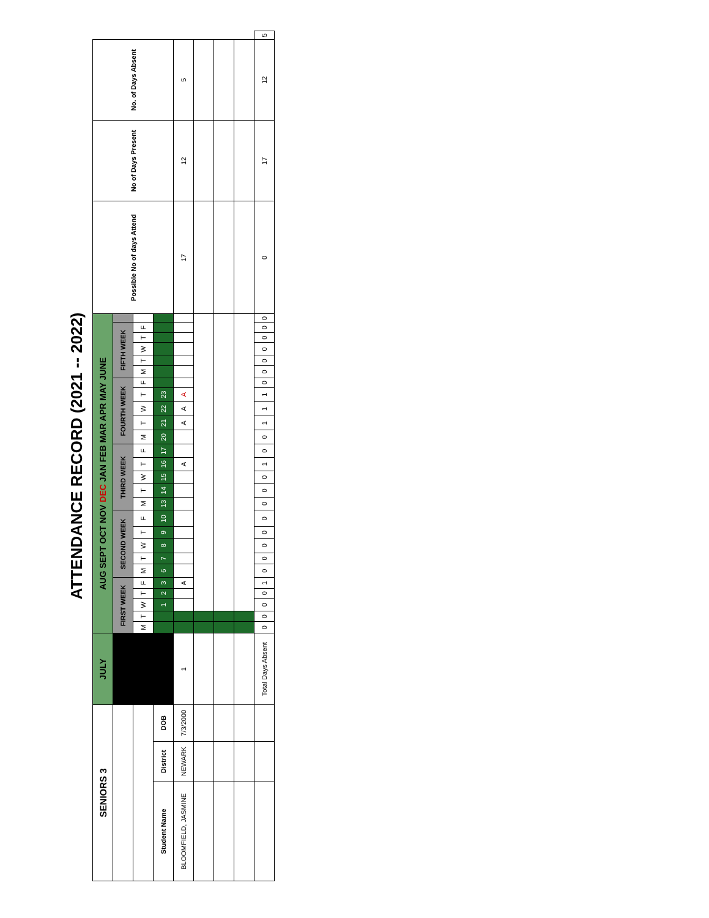ATTENDANCE RECORD (2021 -- 2022)
| SENIORS 3 | | | JULY | AUG SEPT OCT NOV DEC JAN FEB MAR APR MAY JUNE | | | | | | | | | | | | | | | | | | | | | | | | | | Possible No of days Attend | No of Days Present | No. of Days Absent | |
| --- | --- | --- | --- | --- | --- | --- | --- | --- | --- | --- | --- | --- | --- | --- | --- | --- | --- | --- | --- | --- | --- | --- | --- | --- | --- | --- | --- | --- | --- | --- | --- | --- | --- |
| | | | | FIRST WEEK | | | | | SECOND WEEK | | | | | THIRD WEEK | | | | | FOURTH WEEK | | | | | FIFTH WEEK | | | | | | | | | |
| | | | | M | T | W | T | F | M | T | W | T | F | M | T | W | T | F | M | T | W | T | F | M | T | W | T | F | | | | | |
| Student Name | District | DOB | | | | 1 | 2 | 3 | 6 | 7 | 8 | 9 | 10 | 13 | 14 | 15 | 16 | 17 | 20 | 21 | 22 | 23 | | | | | | | | | | | |
| BLOOMFIELD, JASMINE | NEWARK | 7/3/2000 | 1 | | | | | A | | | | | | | | | A | | | A | A | A | | | | | | | | 17 | 12 | 5 | |
| | | | Total Days Absent | 0 | 0 | 0 | 0 | 1 | 0 | 0 | 0 | 0 | 0 | 0 | 0 | 0 | 1 | 0 | 0 | 1 | 1 | 1 | 0 | 0 | 0 | 0 | 0 | 0 | 0 | 0 | 17 | 12 | 5 |